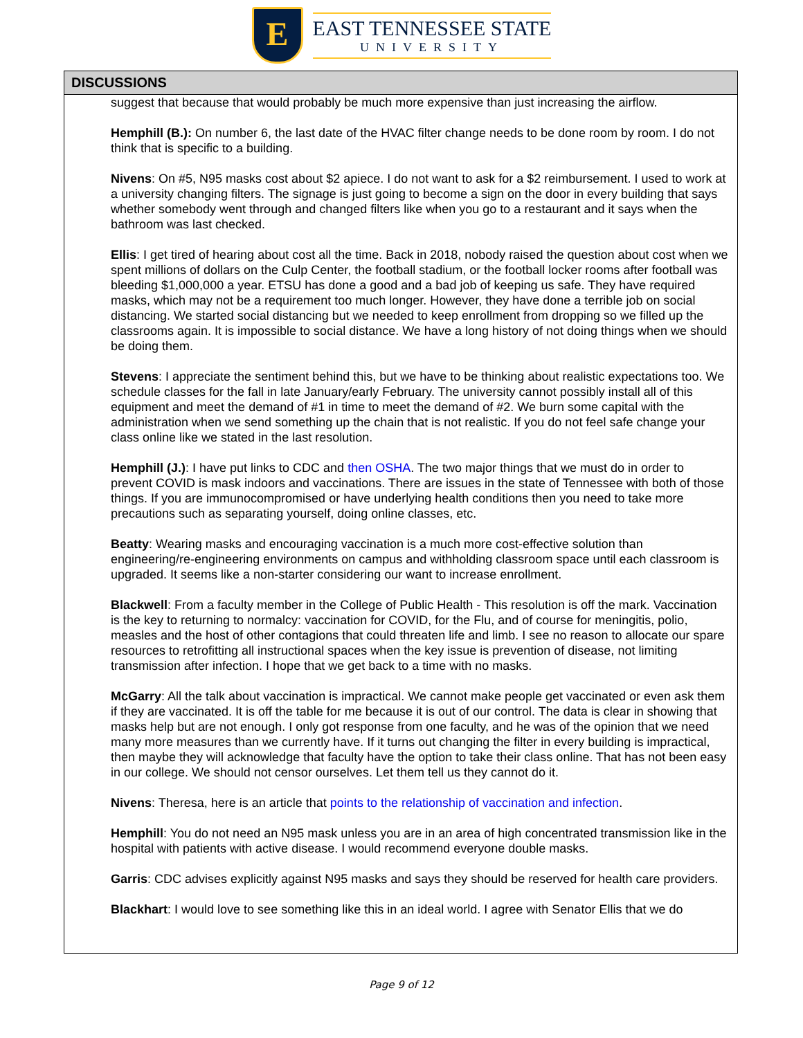E
EAST TENNESSEE STATE
UNIVERSITY
DISCUSSIONS
suggest that because that would probably be much more expensive than just increasing the airflow.
Hemphill (B.): On number 6, the last date of the HVAC filter change needs to be done room by room. I do not think that is specific to a building.
Nivens: On #5, N95 masks cost about $2 apiece. I do not want to ask for a $2 reimbursement. I used to work at a university changing filters. The signage is just going to become a sign on the door in every building that says whether somebody went through and changed filters like when you go to a restaurant and it says when the bathroom was last checked.
Ellis: I get tired of hearing about cost all the time. Back in 2018, nobody raised the question about cost when we spent millions of dollars on the Culp Center, the football stadium, or the football locker rooms after football was bleeding $1,000,000 a year. ETSU has done a good and a bad job of keeping us safe. They have required masks, which may not be a requirement too much longer. However, they have done a terrible job on social distancing. We started social distancing but we needed to keep enrollment from dropping so we filled up the classrooms again. It is impossible to social distance. We have a long history of not doing things when we should be doing them.
Stevens: I appreciate the sentiment behind this, but we have to be thinking about realistic expectations too. We schedule classes for the fall in late January/early February. The university cannot possibly install all of this equipment and meet the demand of #1 in time to meet the demand of #2. We burn some capital with the administration when we send something up the chain that is not realistic. If you do not feel safe change your class online like we stated in the last resolution.
Hemphill (J.): I have put links to CDC and then OSHA. The two major things that we must do in order to prevent COVID is mask indoors and vaccinations. There are issues in the state of Tennessee with both of those things. If you are immunocompromised or have underlying health conditions then you need to take more precautions such as separating yourself, doing online classes, etc.
Beatty: Wearing masks and encouraging vaccination is a much more cost-effective solution than engineering/re-engineering environments on campus and withholding classroom space until each classroom is upgraded. It seems like a non-starter considering our want to increase enrollment.
Blackwell: From a faculty member in the College of Public Health - This resolution is off the mark. Vaccination is the key to returning to normalcy: vaccination for COVID, for the Flu, and of course for meningitis, polio, measles and the host of other contagions that could threaten life and limb. I see no reason to allocate our spare resources to retrofitting all instructional spaces when the key issue is prevention of disease, not limiting transmission after infection. I hope that we get back to a time with no masks.
McGarry: All the talk about vaccination is impractical. We cannot make people get vaccinated or even ask them if they are vaccinated. It is off the table for me because it is out of our control. The data is clear in showing that masks help but are not enough. I only got response from one faculty, and he was of the opinion that we need many more measures than we currently have. If it turns out changing the filter in every building is impractical, then maybe they will acknowledge that faculty have the option to take their class online. That has not been easy in our college. We should not censor ourselves. Let them tell us they cannot do it.
Nivens: Theresa, here is an article that points to the relationship of vaccination and infection.
Hemphill: You do not need an N95 mask unless you are in an area of high concentrated transmission like in the hospital with patients with active disease. I would recommend everyone double masks.
Garris: CDC advises explicitly against N95 masks and says they should be reserved for health care providers.
Blackhart: I would love to see something like this in an ideal world. I agree with Senator Ellis that we do
Page 9 of 12